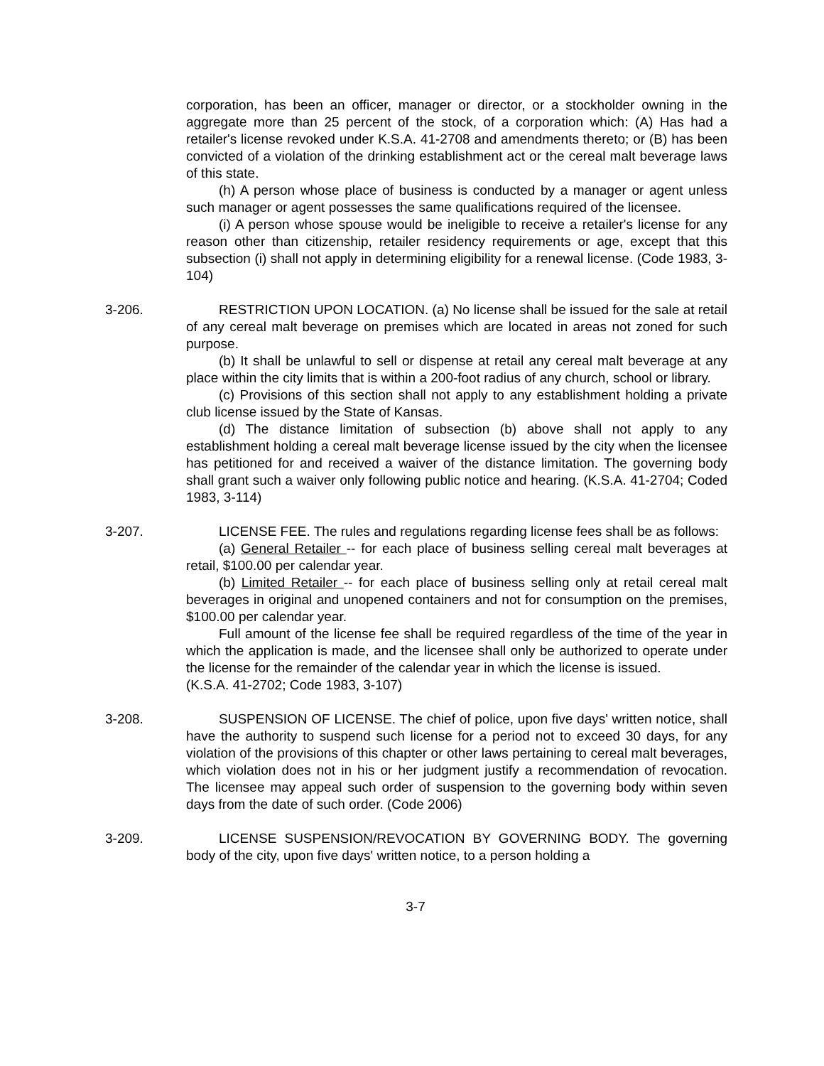corporation, has been an officer, manager or director, or a stockholder owning in the aggregate more than 25 percent of the stock, of a corporation which: (A) Has had a retailer's license revoked under K.S.A. 41-2708 and amendments thereto; or (B) has been convicted of a violation of the drinking establishment act or the cereal malt beverage laws of this state.
(h) A person whose place of business is conducted by a manager or agent unless such manager or agent possesses the same qualifications required of the licensee.
(i) A person whose spouse would be ineligible to receive a retailer's license for any reason other than citizenship, retailer residency requirements or age, except that this subsection (i) shall not apply in determining eligibility for a renewal license. (Code 1983, 3-104)
3-206. RESTRICTION UPON LOCATION. (a) No license shall be issued for the sale at retail of any cereal malt beverage on premises which are located in areas not zoned for such purpose.
(b) It shall be unlawful to sell or dispense at retail any cereal malt beverage at any place within the city limits that is within a 200-foot radius of any church, school or library.
(c) Provisions of this section shall not apply to any establishment holding a private club license issued by the State of Kansas.
(d) The distance limitation of subsection (b) above shall not apply to any establishment holding a cereal malt beverage license issued by the city when the licensee has petitioned for and received a waiver of the distance limitation. The governing body shall grant such a waiver only following public notice and hearing. (K.S.A. 41-2704; Coded 1983, 3-114)
3-207. LICENSE FEE. The rules and regulations regarding license fees shall be as follows:
(a) General Retailer -- for each place of business selling cereal malt beverages at retail, $100.00 per calendar year.
(b) Limited Retailer -- for each place of business selling only at retail cereal malt beverages in original and unopened containers and not for consumption on the premises, $100.00 per calendar year.
Full amount of the license fee shall be required regardless of the time of the year in which the application is made, and the licensee shall only be authorized to operate under the license for the remainder of the calendar year in which the license is issued.
(K.S.A. 41-2702; Code 1983, 3-107)
3-208. SUSPENSION OF LICENSE. The chief of police, upon five days' written notice, shall have the authority to suspend such license for a period not to exceed 30 days, for any violation of the provisions of this chapter or other laws pertaining to cereal malt beverages, which violation does not in his or her judgment justify a recommendation of revocation. The licensee may appeal such order of suspension to the governing body within seven days from the date of such order. (Code 2006)
3-209. LICENSE SUSPENSION/REVOCATION BY GOVERNING BODY. The governing body of the city, upon five days' written notice, to a person holding a
3-7